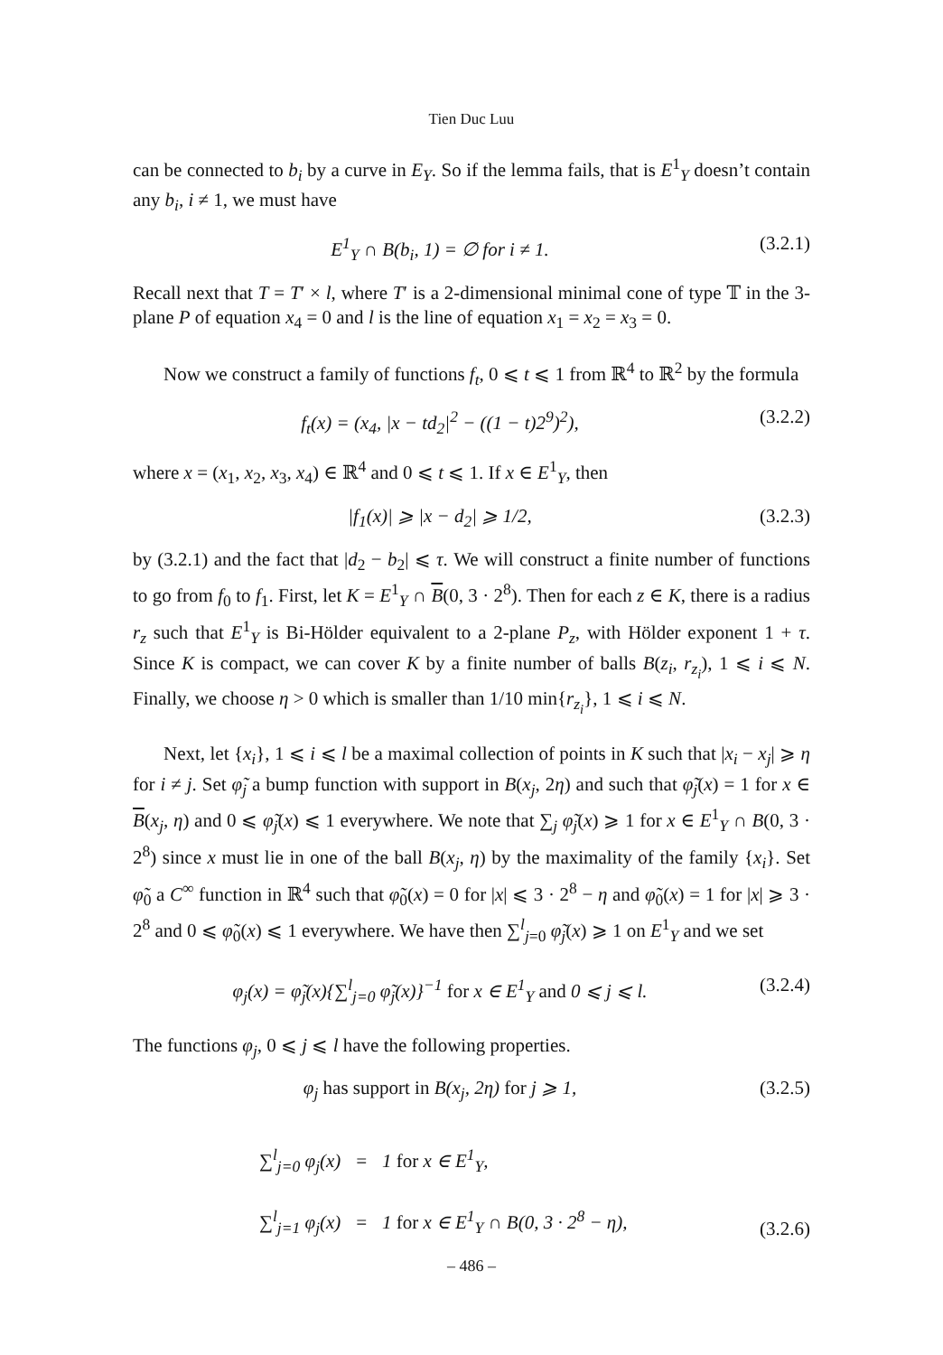Tien Duc Luu
can be connected to b<sub>i</sub> by a curve in E<sub>Y</sub>. So if the lemma fails, that is E<sup>1</sup><sub>Y</sub> doesn’t contain any b<sub>i</sub>, i ≠ 1, we must have
E<sup>1</sup><sub>Y</sub> ∩ B(b<sub>i</sub>, 1) = ∅ for i ≠ 1. (3.2.1)
Recall next that T = T′ × l, where T′ is a 2-dimensional minimal cone of type 𝕋 in the 3-plane P of equation x<sub>4</sub> = 0 and l is the line of equation x<sub>1</sub> = x<sub>2</sub> = x<sub>3</sub> = 0.
Now we construct a family of functions f<sub>t</sub>, 0 ⩽ t ⩽ 1 from ℝ<sup>4</sup> to ℝ<sup>2</sup> by the formula
f<sub>t</sub>(x) = (x<sub>4</sub>, |x − td<sub>2</sub>|<sup>2</sup> − ((1 − t)2<sup>9</sup>)<sup>2</sup>), (3.2.2)
where x = (x<sub>1</sub>, x<sub>2</sub>, x<sub>3</sub>, x<sub>4</sub>) ∈ ℝ<sup>4</sup> and 0 ⩽ t ⩽ 1. If x ∈ E<sup>1</sup><sub>Y</sub>, then
|f<sub>1</sub>(x)| ⩾ |x − d<sub>2</sub>| ⩾ 1/2, (3.2.3)
by (3.2.1) and the fact that |d<sub>2</sub> − b<sub>2</sub>| ⩽ τ. We will construct a finite number of functions to go from f<sub>0</sub> to f<sub>1</sub>. First, let K = E<sup>1</sup><sub>Y</sub> ∩ B(0, 3 · 2<sup>8</sup>). Then for each z ∈ K, there is a radius r<sub>z</sub> such that E<sup>1</sup><sub>Y</sub> is Bi-Hölder equivalent to a 2-plane P<sub>z</sub>, with Hölder exponent 1 + τ. Since K is compact, we can cover K by a finite number of balls B(z<sub>i</sub>, r<sub>z<sub>i</sub></sub>), 1 ⩽ i ⩽ N. Finally, we choose η > 0 which is smaller than 1/10 min{r<sub>z<sub>i</sub></sub>}, 1 ⩽ i ⩽ N.
Next, let {x<sub>i</sub>}, 1 ⩽ i ⩽ l be a maximal collection of points in K such that |x<sub>i</sub> − x<sub>j</sub>| ⩾ η for i ≠ j. Set φ̃<sub>j</sub> a bump function with support in B(x<sub>j</sub>, 2η) and such that φ̃<sub>j</sub>(x) = 1 for x ∈ B(x<sub>j</sub>, η) and 0 ⩽ φ̃<sub>j</sub>(x) ⩽ 1 everywhere. We note that ∑<sub>j</sub> φ̃<sub>j</sub>(x) ⩾ 1 for x ∈ E<sup>1</sup><sub>Y</sub> ∩ B(0, 3 · 2<sup>8</sup>) since x must lie in one of the ball B(x<sub>j</sub>, η) by the maximality of the family {x<sub>i</sub>}. Set φ̃<sub>0</sub> a C<sup>∞</sup> function in ℝ<sup>4</sup> such that φ̃<sub>0</sub>(x) = 0 for |x| ⩽ 3 · 2<sup>8</sup> − η and φ̃<sub>0</sub>(x) = 1 for |x| ⩾ 3 · 2<sup>8</sup> and 0 ⩽ φ̃<sub>0</sub>(x) ⩽ 1 everywhere. We have then ∑<sup>l</sup><sub>j=0</sub> φ̃<sub>j</sub>(x) ⩾ 1 on E<sup>1</sup><sub>Y</sub> and we set
φ<sub>j</sub>(x) = φ̃<sub>j</sub>(x){∑<sup>l</sup><sub>j=0</sub> φ̃<sub>j</sub>(x)}<sup>−1</sup> for x ∈ E<sup>1</sup><sub>Y</sub> and 0 ⩽ j ⩽ l. (3.2.4)
The functions φ<sub>j</sub>, 0 ⩽ j ⩽ l have the following properties.
φ<sub>j</sub> has support in B(x<sub>j</sub>, 2η) for j ⩾ 1, (3.2.5)
∑<sup>l</sup><sub>j=0</sub> φ<sub>j</sub>(x) = 1 for x ∈ E<sup>1</sup><sub>Y</sub>,
∑<sup>l</sup><sub>j=1</sub> φ<sub>j</sub>(x) = 1 for x ∈ E<sup>1</sup><sub>Y</sub> ∩ B(0, 3 · 2<sup>8</sup> − η), (3.2.6)
– 486 –